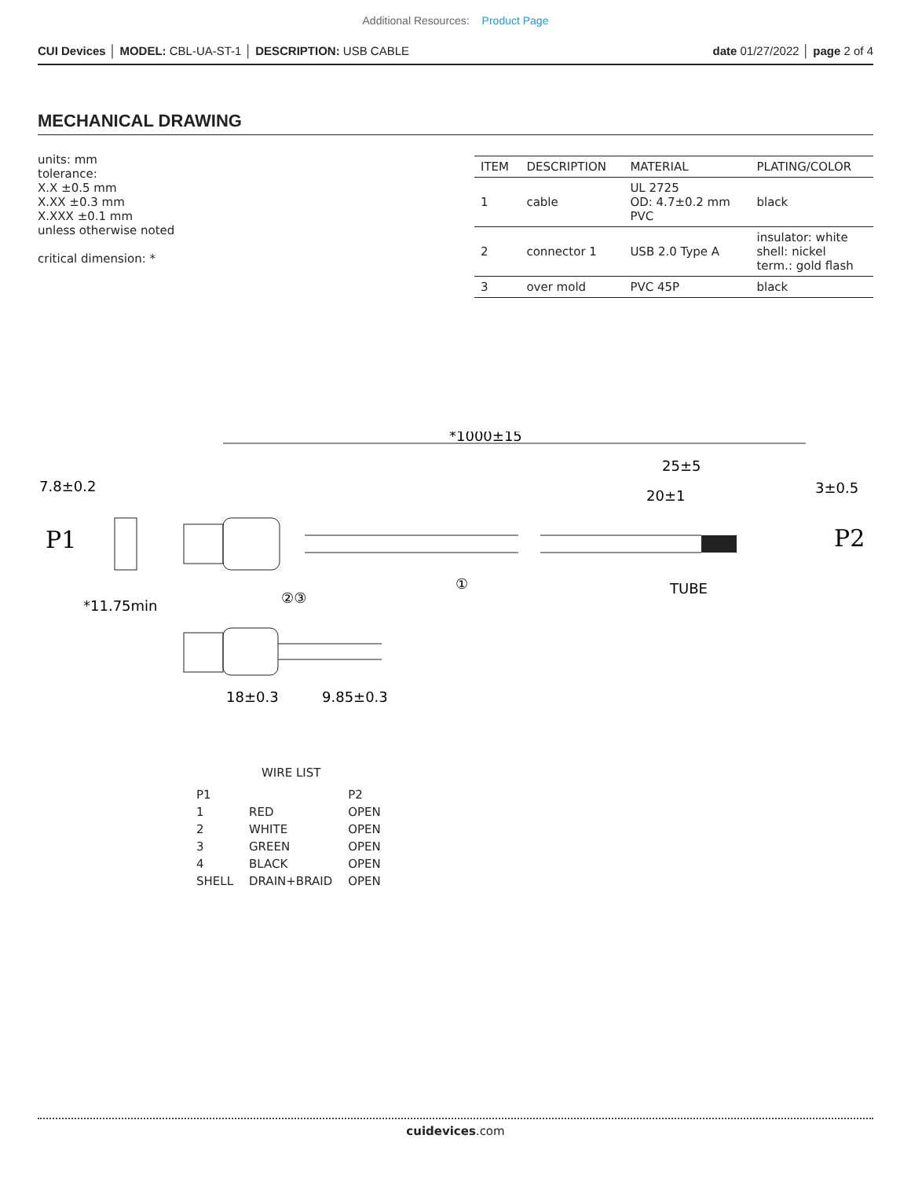Additional Resources: Product Page
CUI Devices │ MODEL: CBL-UA-ST-1 │ DESCRIPTION: USB CABLE
date 01/27/2022 │ page 2 of 4
MECHANICAL DRAWING
units: mm
tolerance:
X.X ±0.5 mm
X.XX ±0.3 mm
X.XXX ±0.1 mm
unless otherwise noted
critical dimension: *
| ITEM | DESCRIPTION | MATERIAL | PLATING/COLOR |
| --- | --- | --- | --- |
| 1 | cable | UL 2725 OD: 4.7±0.2 mm PVC | black |
| 2 | connector 1 | USB 2.0 Type A | insulator: white shell: nickel term.: gold flash |
| 3 | over mold | PVC 45P | black |
*1000±15
7.8±0.2
25±5
20±1
3±0.5
P1
P2
TUBE
①
②③
*11.75min
18±0.3
9.85±0.3
WIRE LIST
| P1 | | P2 |
| 1 | RED | OPEN |
| 2 | WHITE | OPEN |
| 3 | GREEN | OPEN |
| 4 | BLACK | OPEN |
| SHELL | DRAIN+BRAID | OPEN |
cuidevices.com